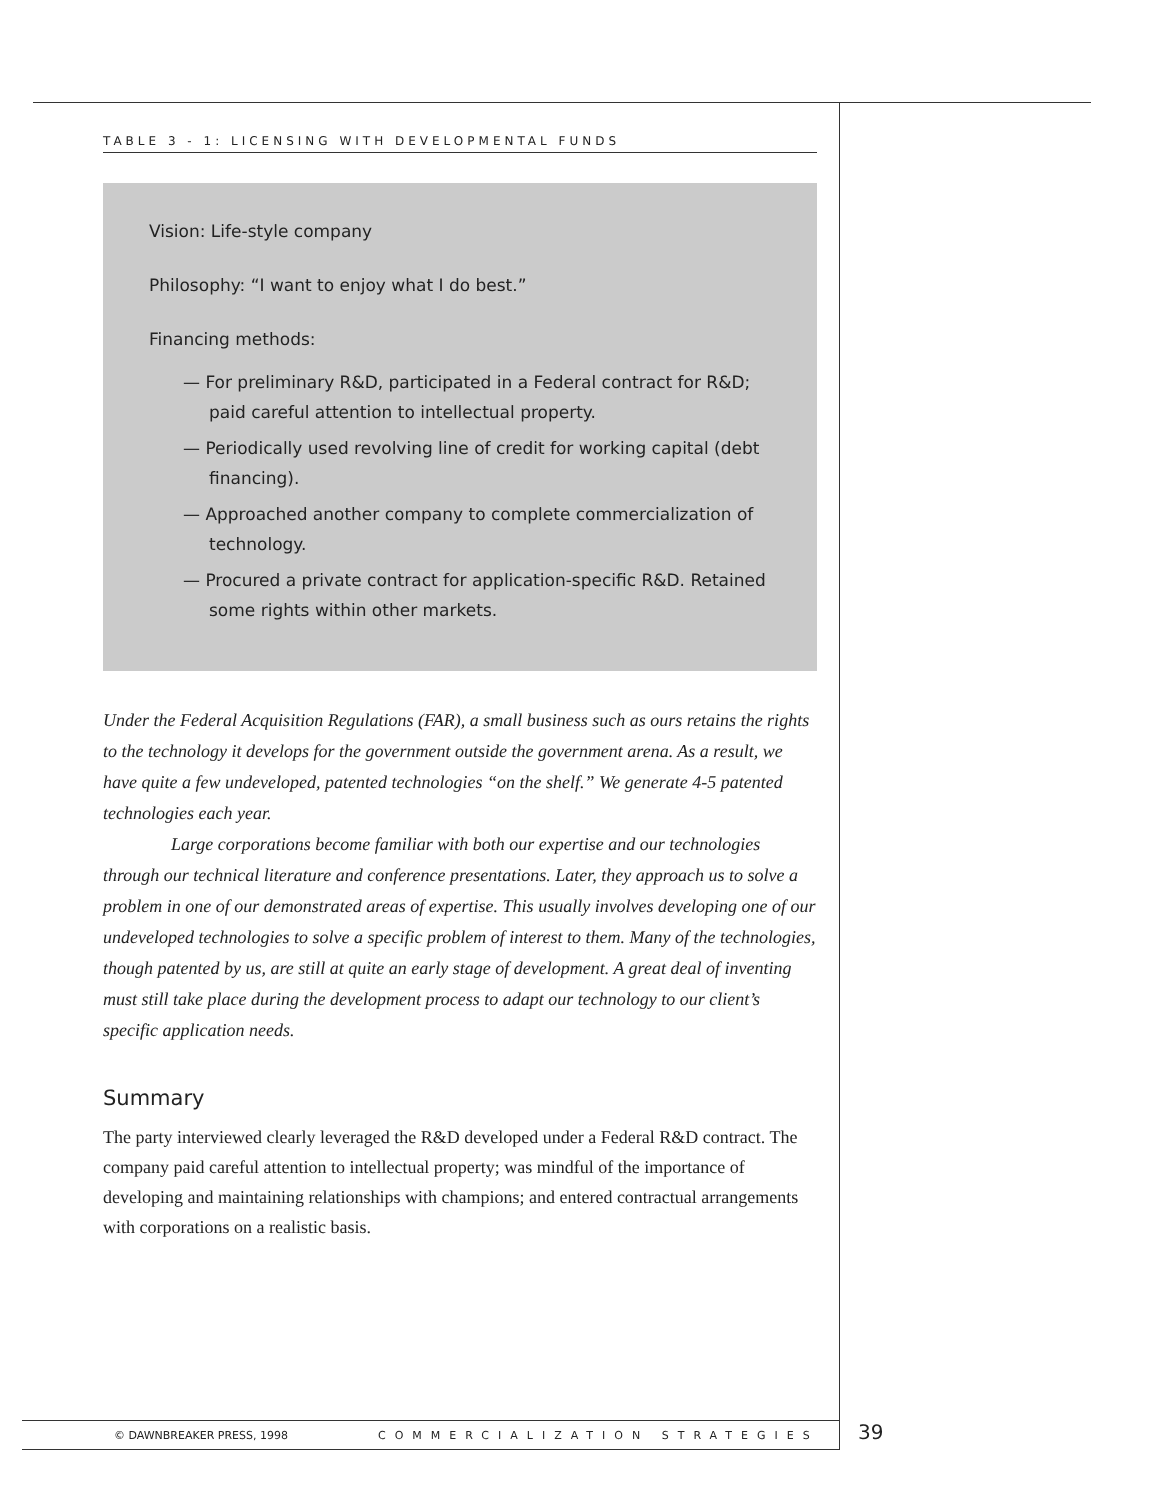TABLE 3 - 1: LICENSING WITH DEVELOPMENTAL FUNDS
Vision: Life-style company
Philosophy: “I want to enjoy what I do best.”
Financing methods:
— For preliminary R&D, participated in a Federal contract for R&D; paid careful attention to intellectual property.
— Periodically used revolving line of credit for working capital (debt financing).
— Approached another company to complete commercialization of technology.
— Procured a private contract for application-specific R&D. Retained some rights within other markets.
Under the Federal Acquisition Regulations (FAR), a small business such as ours retains the rights to the technology it develops for the government outside the government arena. As a result, we have quite a few undeveloped, patented technologies “on the shelf.” We generate 4-5 patented technologies each year.
Large corporations become familiar with both our expertise and our technologies through our technical literature and conference presentations. Later, they approach us to solve a problem in one of our demonstrated areas of expertise. This usually involves developing one of our undeveloped technologies to solve a specific problem of interest to them. Many of the technologies, though patented by us, are still at quite an early stage of development. A great deal of inventing must still take place during the development process to adapt our technology to our client’s specific application needs.
Summary
The party interviewed clearly leveraged the R&D developed under a Federal R&D contract. The company paid careful attention to intellectual property; was mindful of the importance of developing and maintaining relationships with champions; and entered contractual arrangements with corporations on a realistic basis.
© DAWNBREAKER PRESS, 1998 COMMERCIALIZATION STRATEGIES
39